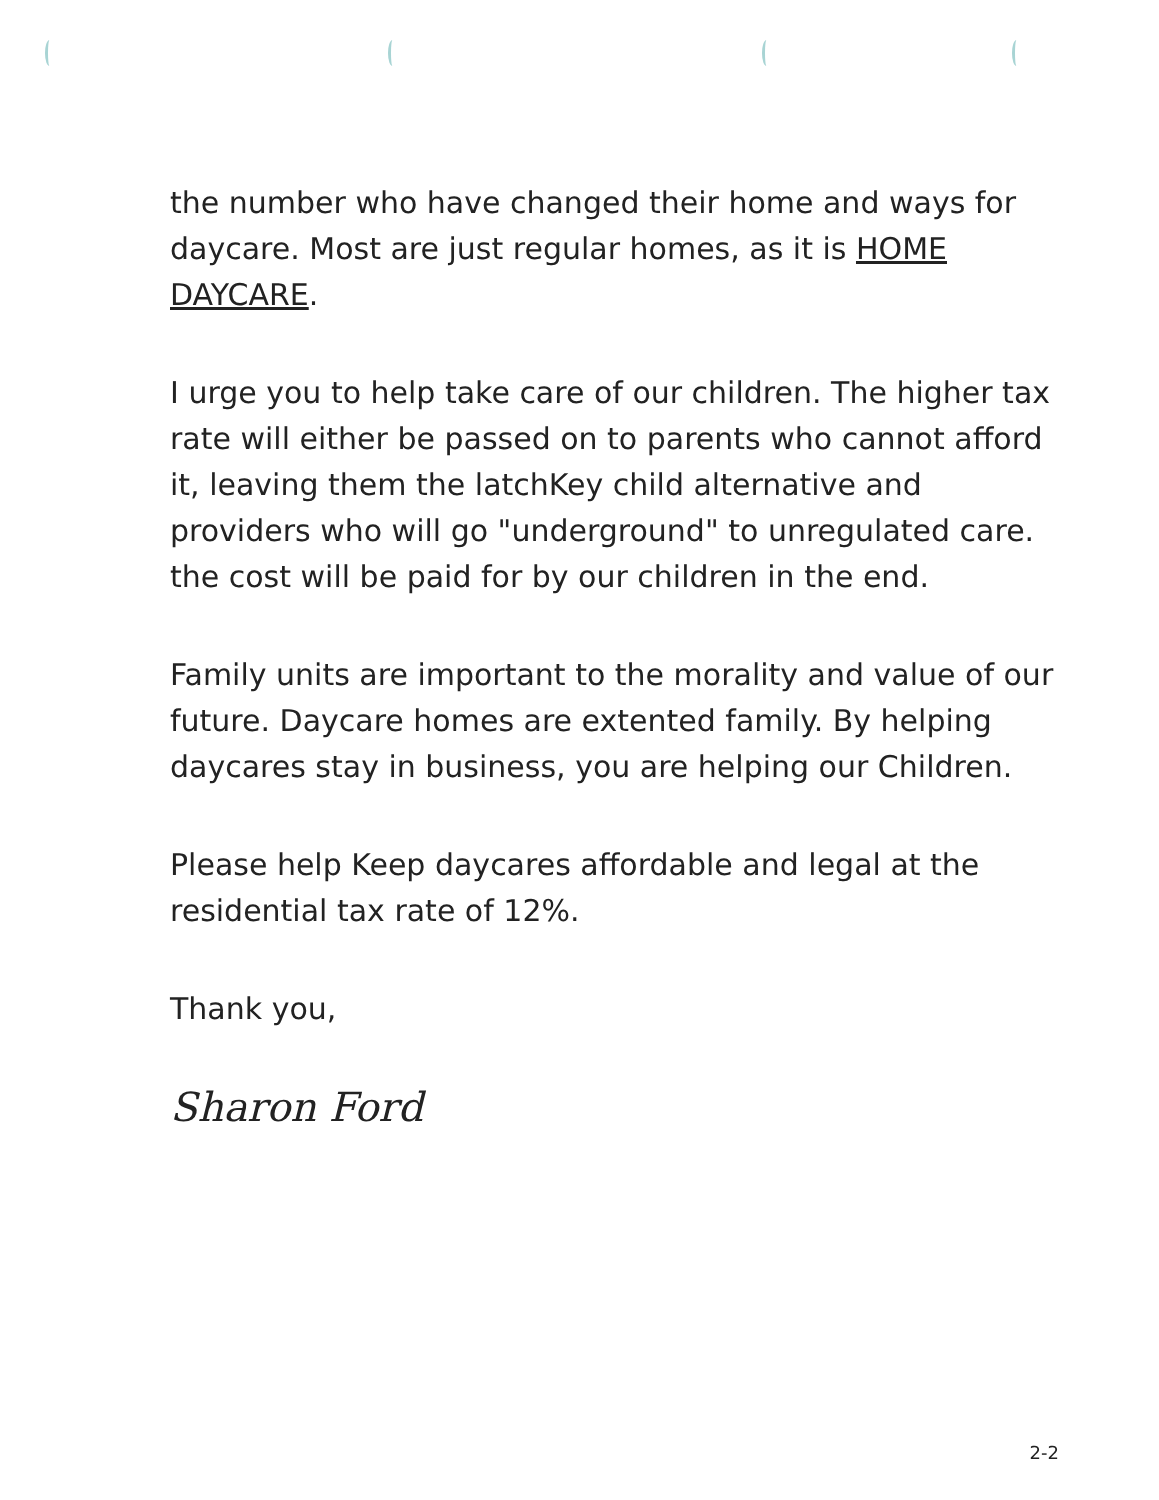the number who have changed their home and ways for daycare. Most are just regular homes, as it is HOME DAYCARE.
I urge you to help take care of our children. The higher tax rate will either be passed on to parents who cannot afford it, leaving them the latchKey child alternative and providers who will go "underground" to unregulated care. the cost will be paid for by our children in the end.
Family units are important to the morality and value of our future. Daycare homes are extented family. By helping daycares stay in business, you are helping our Children.
Please help Keep daycares affordable and legal at the residential tax rate of 12%.
Thank you,
Sharon Ford
2-2